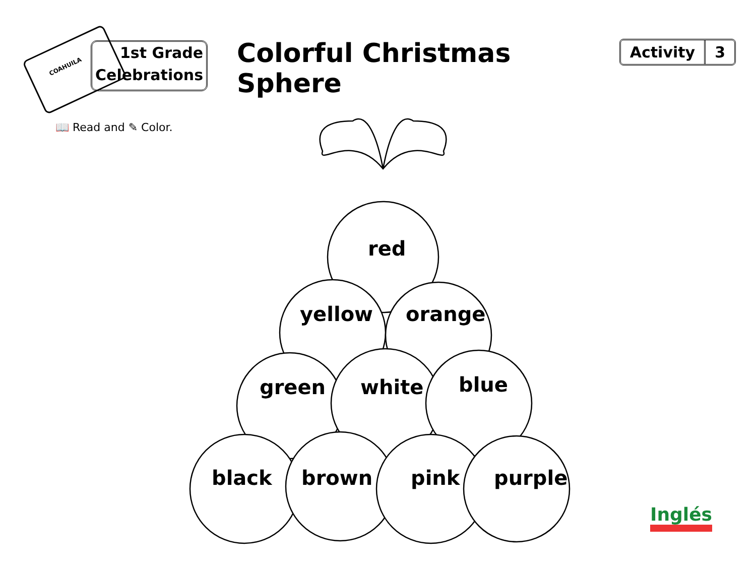COAHUILA
1st Grade
Celebrations
Colorful Christmas Sphere
Activity 3
📖 Read and ✎ Color.
red
yellow orange
green white blue
black brown pink purple
Inglés